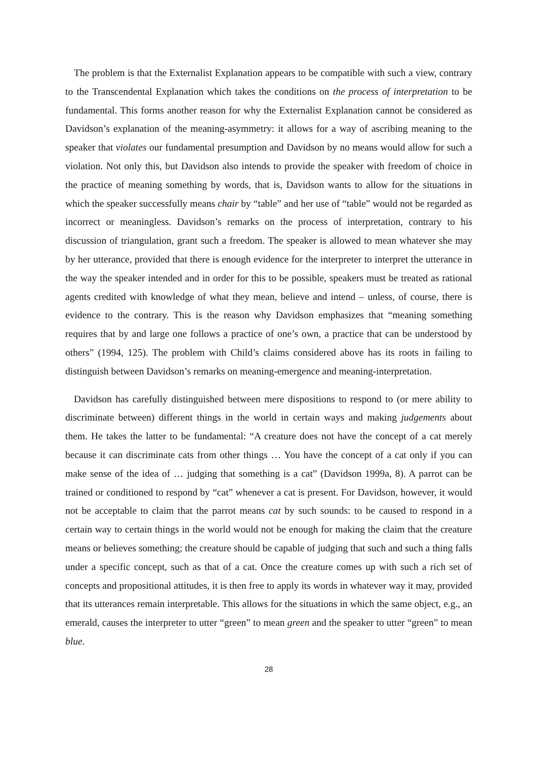The problem is that the Externalist Explanation appears to be compatible with such a view, contrary to the Transcendental Explanation which takes the conditions on the process of interpretation to be fundamental. This forms another reason for why the Externalist Explanation cannot be considered as Davidson’s explanation of the meaning-asymmetry: it allows for a way of ascribing meaning to the speaker that violates our fundamental presumption and Davidson by no means would allow for such a violation. Not only this, but Davidson also intends to provide the speaker with freedom of choice in the practice of meaning something by words, that is, Davidson wants to allow for the situations in which the speaker successfully means chair by “table” and her use of “table” would not be regarded as incorrect or meaningless. Davidson’s remarks on the process of interpretation, contrary to his discussion of triangulation, grant such a freedom. The speaker is allowed to mean whatever she may by her utterance, provided that there is enough evidence for the interpreter to interpret the utterance in the way the speaker intended and in order for this to be possible, speakers must be treated as rational agents credited with knowledge of what they mean, believe and intend – unless, of course, there is evidence to the contrary. This is the reason why Davidson emphasizes that “meaning something requires that by and large one follows a practice of one’s own, a practice that can be understood by others” (1994, 125). The problem with Child’s claims considered above has its roots in failing to distinguish between Davidson’s remarks on meaning-emergence and meaning-interpretation.
Davidson has carefully distinguished between mere dispositions to respond to (or mere ability to discriminate between) different things in the world in certain ways and making judgements about them. He takes the latter to be fundamental: “A creature does not have the concept of a cat merely because it can discriminate cats from other things … You have the concept of a cat only if you can make sense of the idea of … judging that something is a cat” (Davidson 1999a, 8). A parrot can be trained or conditioned to respond by “cat” whenever a cat is present. For Davidson, however, it would not be acceptable to claim that the parrot means cat by such sounds: to be caused to respond in a certain way to certain things in the world would not be enough for making the claim that the creature means or believes something; the creature should be capable of judging that such and such a thing falls under a specific concept, such as that of a cat. Once the creature comes up with such a rich set of concepts and propositional attitudes, it is then free to apply its words in whatever way it may, provided that its utterances remain interpretable. This allows for the situations in which the same object, e.g., an emerald, causes the interpreter to utter “green” to mean green and the speaker to utter “green” to mean blue.
28